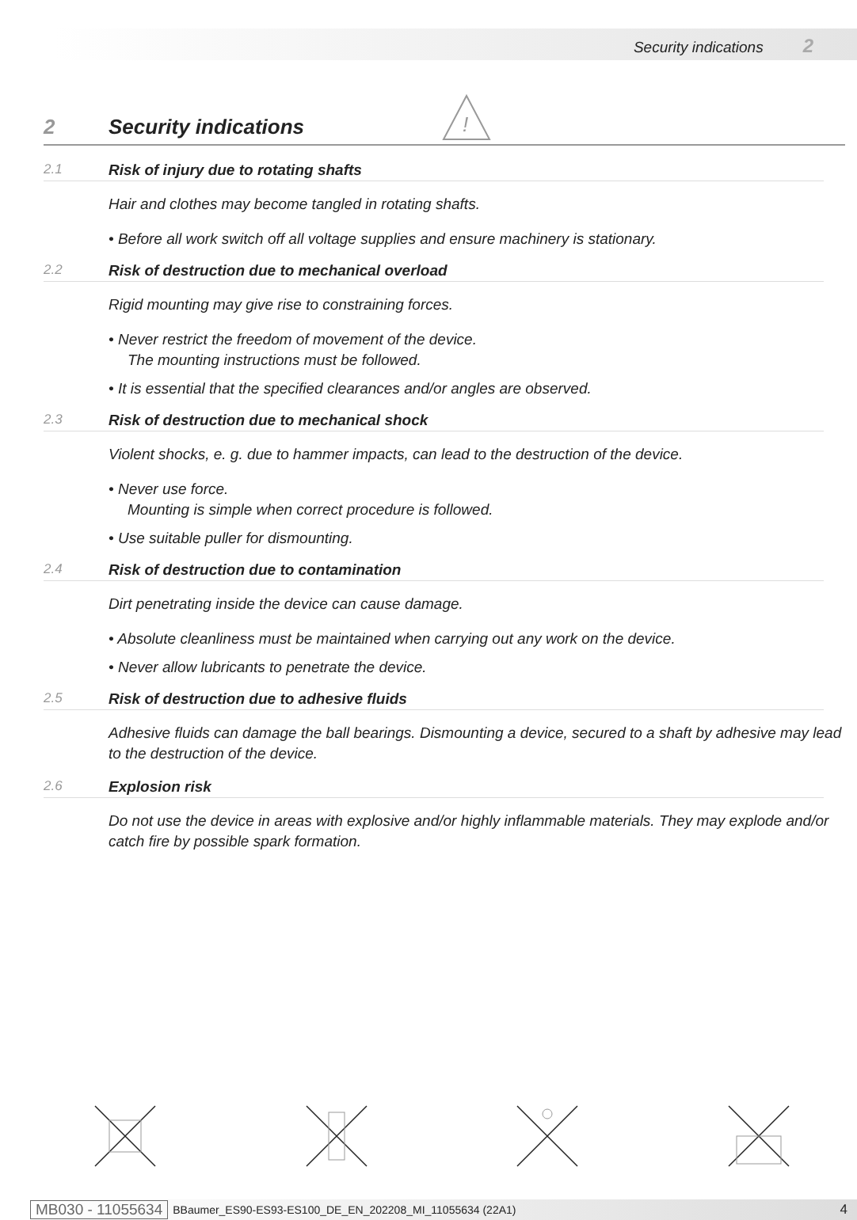Security indications 2
!
2 Security indications
2.1 Risk of injury due to rotating shafts
Hair and clothes may become tangled in rotating shafts.
• Before all work switch off all voltage supplies and ensure machinery is stationary.
2.2 Risk of destruction due to mechanical overload
Rigid mounting may give rise to constraining forces.
• Never restrict the freedom of movement of the device.
The mounting instructions must be followed.
• It is essential that the specified clearances and/or angles are observed.
2.3 Risk of destruction due to mechanical shock
Violent shocks, e. g. due to hammer impacts, can lead to the destruction of the device.
• Never use force.
Mounting is simple when correct procedure is followed.
• Use suitable puller for dismounting.
2.4 Risk of destruction due to contamination
Dirt penetrating inside the device can cause damage.
• Absolute cleanliness must be maintained when carrying out any work on the device.
• Never allow lubricants to penetrate the device.
2.5 Risk of destruction due to adhesive fluids
Adhesive fluids can damage the ball bearings. Dismounting a device, secured to a shaft by adhesive may lead to the destruction of the device.
2.6 Explosion risk
Do not use the device in areas with explosive and/or highly inflammable materials. They may explode and/or catch fire by possible spark formation.
MB030 - 11055634 BBaumer_ES90-ES93-ES100_DE_EN_202208_MI_11055634 (22A1) 4